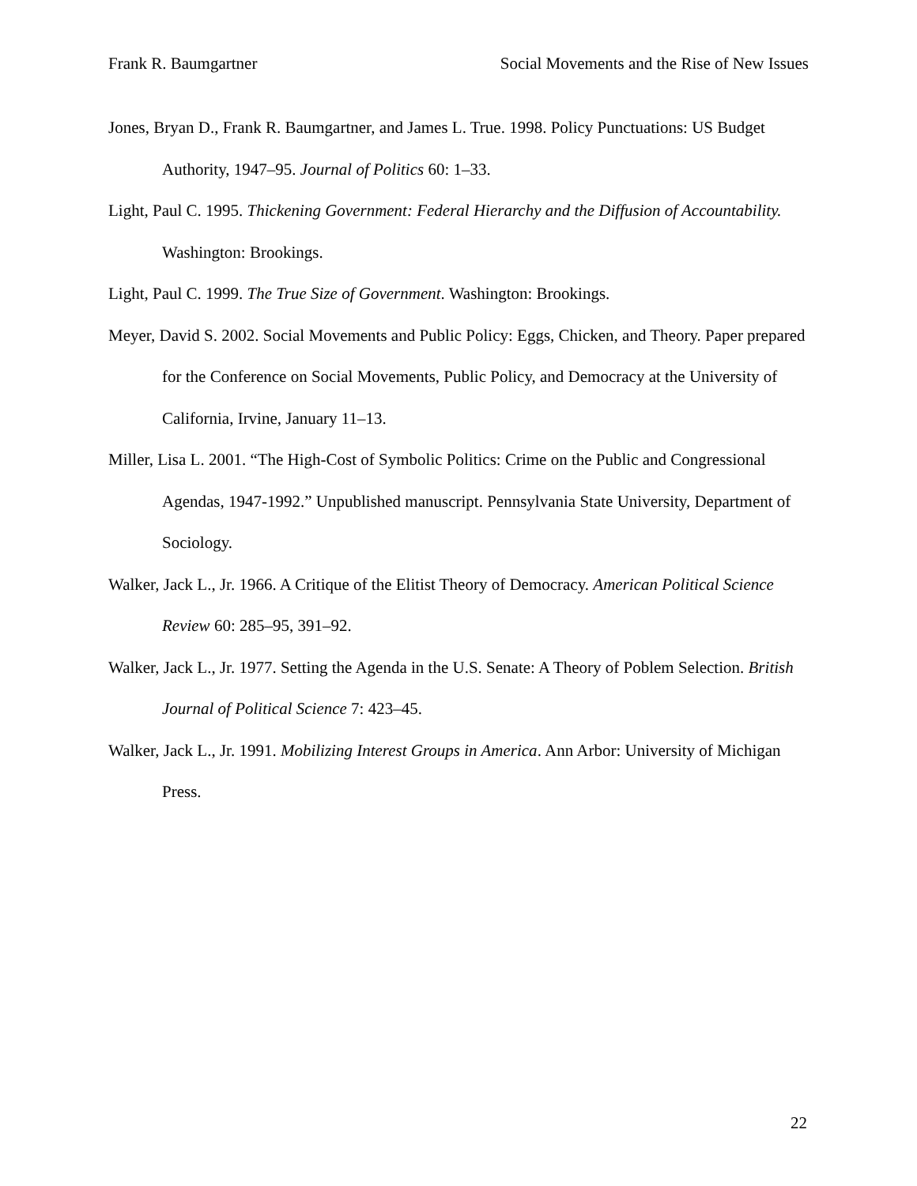Frank R. Baumgartner Social Movements and the Rise of New Issues
Jones, Bryan D., Frank R. Baumgartner, and James L. True. 1998. Policy Punctuations: US Budget Authority, 1947–95. Journal of Politics 60: 1–33.
Light, Paul C. 1995. Thickening Government: Federal Hierarchy and the Diffusion of Accountability. Washington: Brookings.
Light, Paul C. 1999. The True Size of Government. Washington: Brookings.
Meyer, David S. 2002. Social Movements and Public Policy: Eggs, Chicken, and Theory. Paper prepared for the Conference on Social Movements, Public Policy, and Democracy at the University of California, Irvine, January 11–13.
Miller, Lisa L. 2001. “The High-Cost of Symbolic Politics: Crime on the Public and Congressional Agendas, 1947-1992.” Unpublished manuscript. Pennsylvania State University, Department of Sociology.
Walker, Jack L., Jr. 1966. A Critique of the Elitist Theory of Democracy. American Political Science Review 60: 285–95, 391–92.
Walker, Jack L., Jr. 1977. Setting the Agenda in the U.S. Senate: A Theory of Poblem Selection. British Journal of Political Science 7: 423–45.
Walker, Jack L., Jr. 1991. Mobilizing Interest Groups in America. Ann Arbor: University of Michigan Press.
22